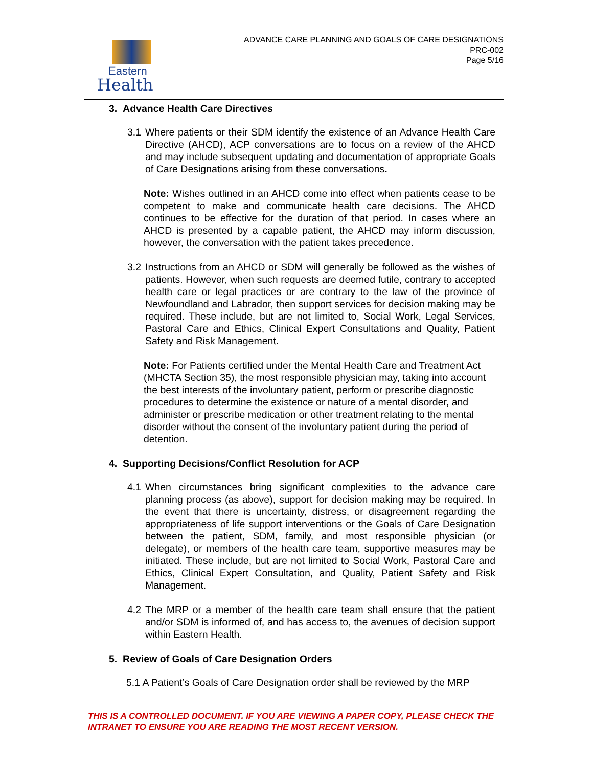Eastern
Health
ADVANCE CARE PLANNING AND GOALS OF CARE DESIGNATIONS
PRC-002
Page 5/16
3. Advance Health Care Directives
3.1 Where patients or their SDM identify the existence of an Advance Health Care Directive (AHCD), ACP conversations are to focus on a review of the AHCD and may include subsequent updating and documentation of appropriate Goals of Care Designations arising from these conversations.
Note: Wishes outlined in an AHCD come into effect when patients cease to be competent to make and communicate health care decisions. The AHCD continues to be effective for the duration of that period. In cases where an AHCD is presented by a capable patient, the AHCD may inform discussion, however, the conversation with the patient takes precedence.
3.2 Instructions from an AHCD or SDM will generally be followed as the wishes of patients. However, when such requests are deemed futile, contrary to accepted health care or legal practices or are contrary to the law of the province of Newfoundland and Labrador, then support services for decision making may be required. These include, but are not limited to, Social Work, Legal Services, Pastoral Care and Ethics, Clinical Expert Consultations and Quality, Patient Safety and Risk Management.
Note: For Patients certified under the Mental Health Care and Treatment Act (MHCTA Section 35), the most responsible physician may, taking into account the best interests of the involuntary patient, perform or prescribe diagnostic procedures to determine the existence or nature of a mental disorder, and administer or prescribe medication or other treatment relating to the mental disorder without the consent of the involuntary patient during the period of detention.
4. Supporting Decisions/Conflict Resolution for ACP
4.1 When circumstances bring significant complexities to the advance care planning process (as above), support for decision making may be required. In the event that there is uncertainty, distress, or disagreement regarding the appropriateness of life support interventions or the Goals of Care Designation between the patient, SDM, family, and most responsible physician (or delegate), or members of the health care team, supportive measures may be initiated. These include, but are not limited to Social Work, Pastoral Care and Ethics, Clinical Expert Consultation, and Quality, Patient Safety and Risk Management.
4.2 The MRP or a member of the health care team shall ensure that the patient and/or SDM is informed of, and has access to, the avenues of decision support within Eastern Health.
5. Review of Goals of Care Designation Orders
5.1 A Patient’s Goals of Care Designation order shall be reviewed by the MRP
THIS IS A CONTROLLED DOCUMENT. IF YOU ARE VIEWING A PAPER COPY, PLEASE CHECK THE INTRANET TO ENSURE YOU ARE READING THE MOST RECENT VERSION.